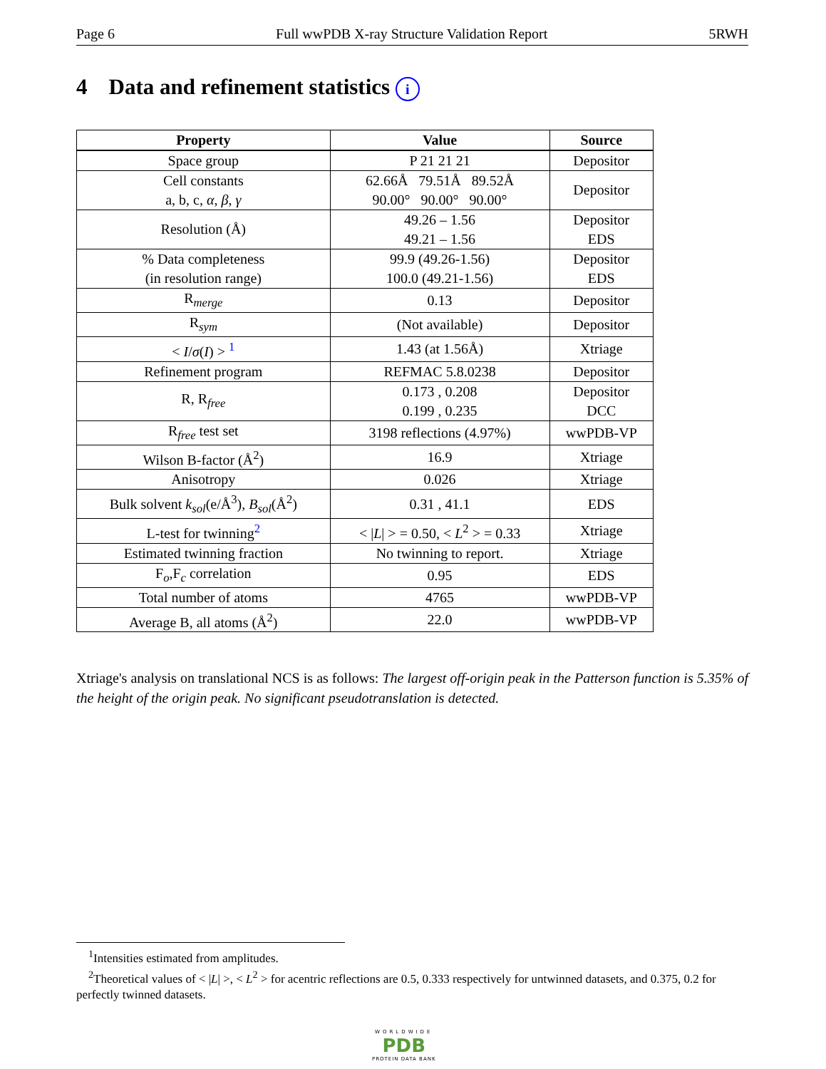Page 6 Full wwPDB X-ray Structure Validation Report 5RWH
4 Data and refinement statistics i
| Property | Value | Source |
| --- | --- | --- |
| Space group | P 21 21 21 | Depositor |
| Cell constants a, b, c, α , β , γ | 62.66Å 79.51Å 89.52Å 90.00° 90.00° 90.00° | Depositor |
| Resolution (Å) | 49.26 – 1.56 49.21 – 1.56 | Depositor EDS |
| % Data completeness (in resolution range) | 99.9 (49.26-1.56) 100.0 (49.21-1.56) | Depositor EDS |
| R<sub>merge</sub> | 0.13 | Depositor |
| R<sub>sym</sub> | (Not available) | Depositor |
| < I / σ ( I ) > <sup>1</sup> | 1.43 (at 1.56Å) | Xtriage |
| Refinement program | REFMAC 5.8.0238 | Depositor |
| R, R<sub>free</sub> | 0.173 , 0.208 0.199 , 0.235 | Depositor DCC |
| R<sub>free</sub> test set | 3198 reflections (4.97%) | wwPDB-VP |
| Wilson B-factor (Å<sup>2</sup>) | 16.9 | Xtriage |
| Anisotropy | 0.026 | Xtriage |
| Bulk solvent k<sub>sol</sub> (e/Å<sup>3</sup>), B<sub>sol</sub> (Å<sup>2</sup>) | 0.31 , 41.1 | EDS |
| L-test for twinning<sup>2</sup> | < / L / > = 0.50, < L<sup>2</sup> > = 0.33 | Xtriage |
| Estimated twinning fraction | No twinning to report. | Xtriage |
| F<sub>o</sub>,F<sub>c</sub> correlation | 0.95 | EDS |
| Total number of atoms | 4765 | wwPDB-VP |
| Average B, all atoms (Å<sup>2</sup>) | 22.0 | wwPDB-VP |
Xtriage's analysis on translational NCS is as follows: The largest off-origin peak in the Patterson function is 5.35% of the height of the origin peak. No significant pseudotranslation is detected.
<sup>1</sup> Intensities estimated from amplitudes.
<sup>2</sup> Theoretical values of < |L| >, < L<sup>2</sup> > for acentric reflections are 0.5, 0.333 respectively for untwinned datasets, and 0.375, 0.2 for perfectly twinned datasets.
WORLDWIDE
PDB
PROTEIN DATA BANK